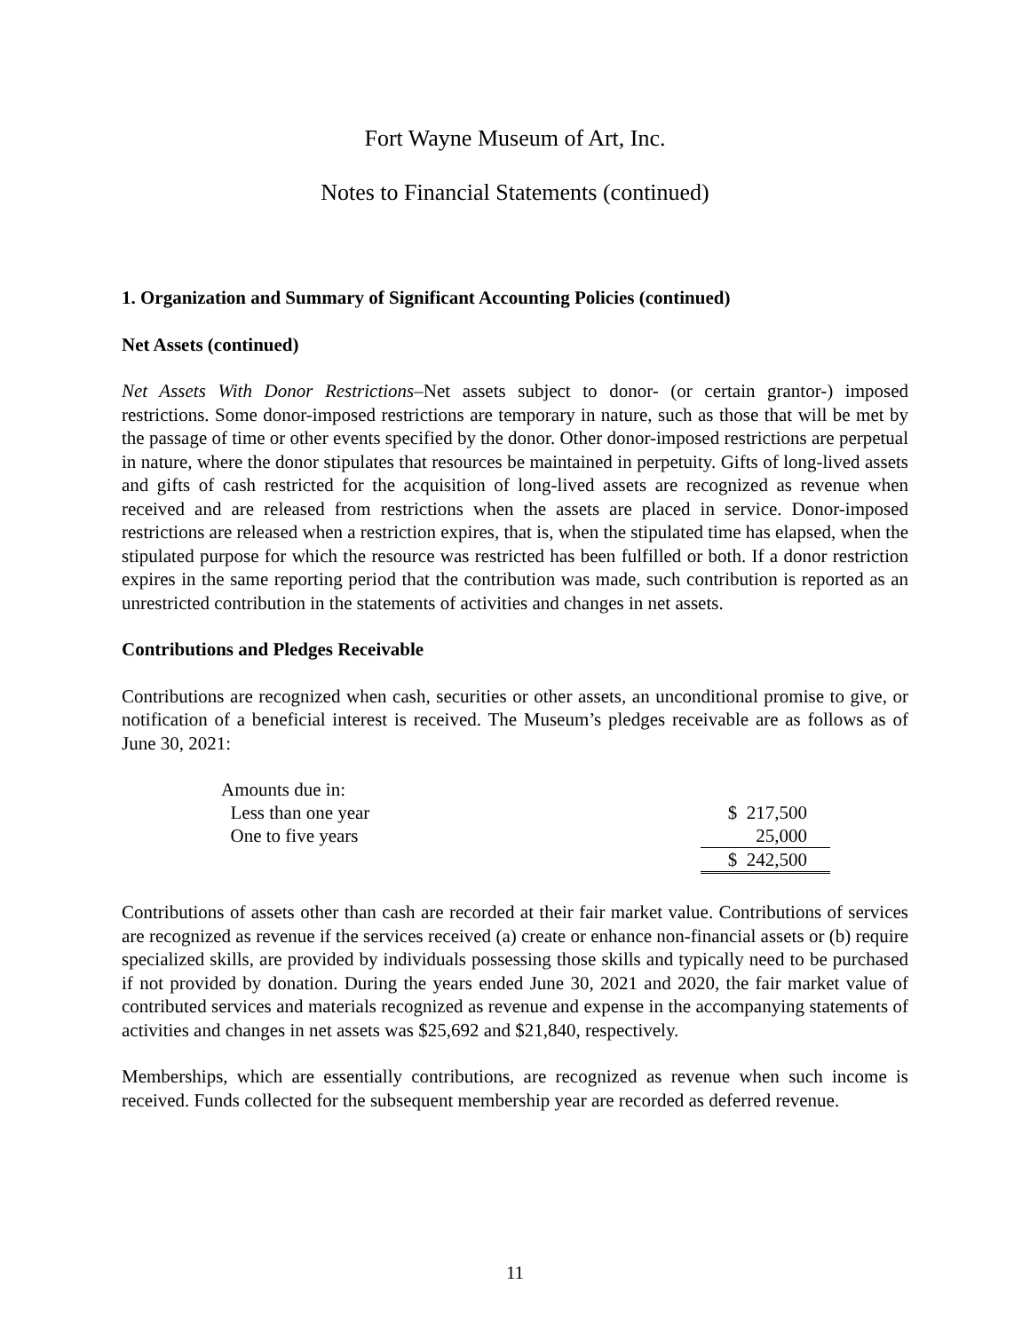Fort Wayne Museum of Art, Inc.
Notes to Financial Statements (continued)
1. Organization and Summary of Significant Accounting Policies (continued)
Net Assets (continued)
Net Assets With Donor Restrictions–Net assets subject to donor- (or certain grantor-) imposed restrictions. Some donor-imposed restrictions are temporary in nature, such as those that will be met by the passage of time or other events specified by the donor. Other donor-imposed restrictions are perpetual in nature, where the donor stipulates that resources be maintained in perpetuity. Gifts of long-lived assets and gifts of cash restricted for the acquisition of long-lived assets are recognized as revenue when received and are released from restrictions when the assets are placed in service. Donor-imposed restrictions are released when a restriction expires, that is, when the stipulated time has elapsed, when the stipulated purpose for which the resource was restricted has been fulfilled or both. If a donor restriction expires in the same reporting period that the contribution was made, such contribution is reported as an unrestricted contribution in the statements of activities and changes in net assets.
Contributions and Pledges Receivable
Contributions are recognized when cash, securities or other assets, an unconditional promise to give, or notification of a beneficial interest is received. The Museum’s pledges receivable are as follows as of June 30, 2021:
| Amounts due in: | |
| Less than one year | $ 217,500 |
| One to five years | 25,000 |
| | $ 242,500 |
Contributions of assets other than cash are recorded at their fair market value. Contributions of services are recognized as revenue if the services received (a) create or enhance non-financial assets or (b) require specialized skills, are provided by individuals possessing those skills and typically need to be purchased if not provided by donation. During the years ended June 30, 2021 and 2020, the fair market value of contributed services and materials recognized as revenue and expense in the accompanying statements of activities and changes in net assets was $25,692 and $21,840, respectively.
Memberships, which are essentially contributions, are recognized as revenue when such income is received. Funds collected for the subsequent membership year are recorded as deferred revenue.
11